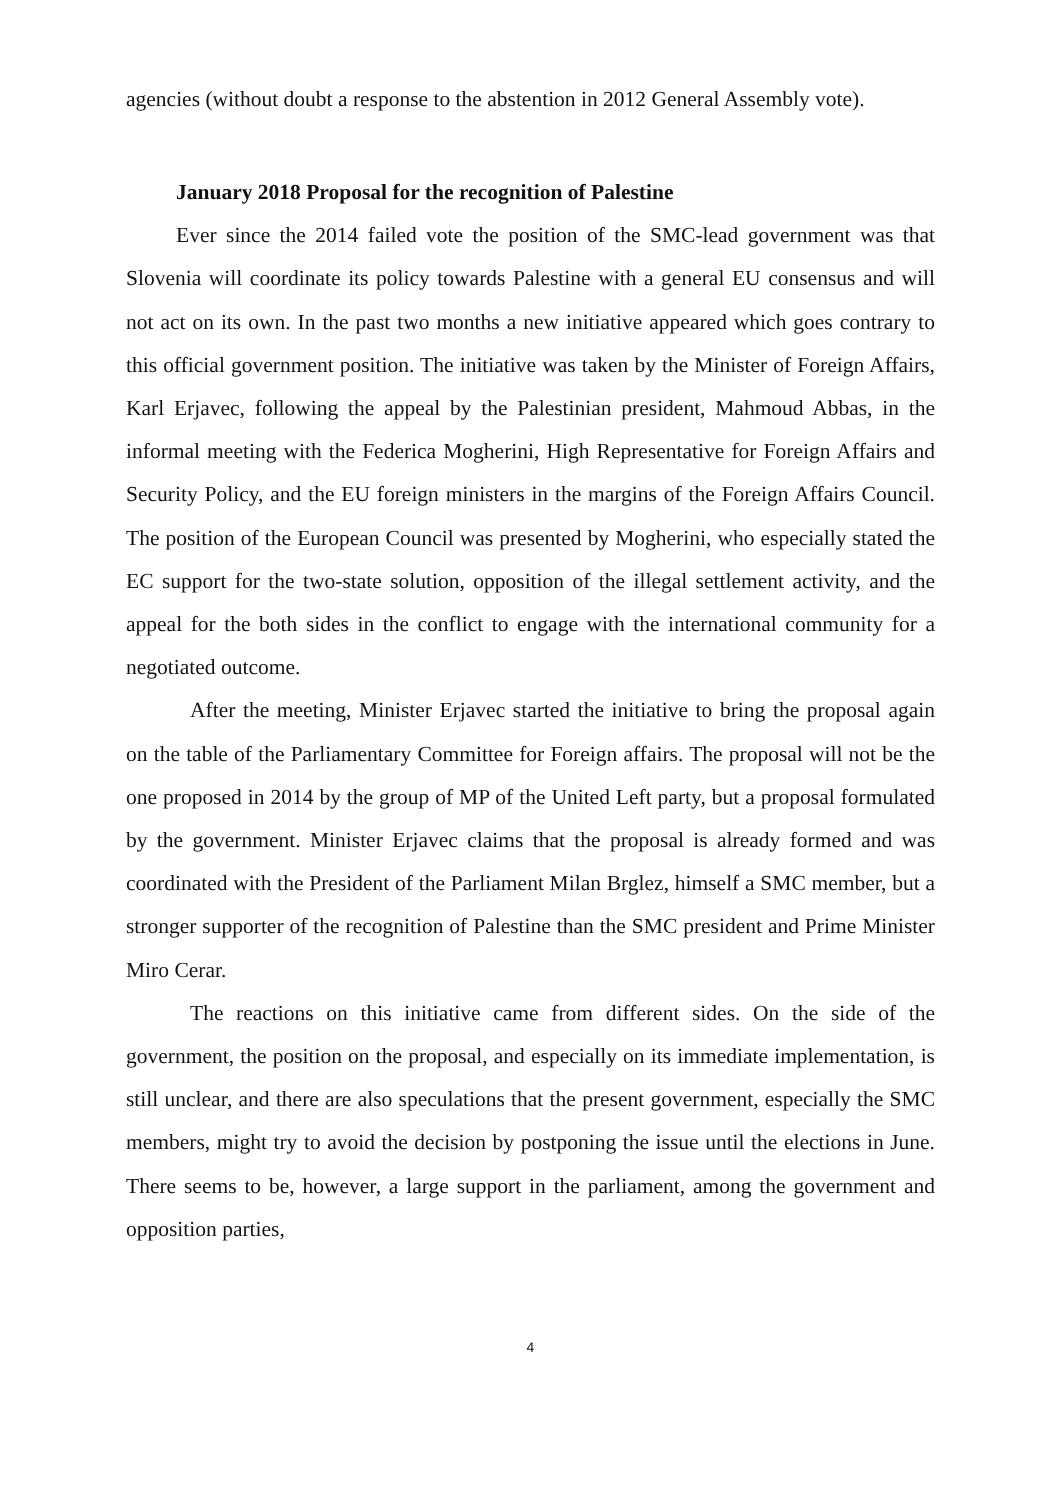agencies (without doubt a response to the abstention in 2012 General Assembly vote).
January 2018 Proposal for the recognition of Palestine
Ever since the 2014 failed vote the position of the SMC-lead government was that Slovenia will coordinate its policy towards Palestine with a general EU consensus and will not act on its own. In the past two months a new initiative appeared which goes contrary to this official government position. The initiative was taken by the Minister of Foreign Affairs, Karl Erjavec, following the appeal by the Palestinian president, Mahmoud Abbas, in the informal meeting with the Federica Mogherini, High Representative for Foreign Affairs and Security Policy, and the EU foreign ministers in the margins of the Foreign Affairs Council. The position of the European Council was presented by Mogherini, who especially stated the EC support for the two-state solution, opposition of the illegal settlement activity, and the appeal for the both sides in the conflict to engage with the international community for a negotiated outcome.
After the meeting, Minister Erjavec started the initiative to bring the proposal again on the table of the Parliamentary Committee for Foreign affairs. The proposal will not be the one proposed in 2014 by the group of MP of the United Left party, but a proposal formulated by the government. Minister Erjavec claims that the proposal is already formed and was coordinated with the President of the Parliament Milan Brglez, himself a SMC member, but a stronger supporter of the recognition of Palestine than the SMC president and Prime Minister Miro Cerar.
The reactions on this initiative came from different sides. On the side of the government, the position on the proposal, and especially on its immediate implementation, is still unclear, and there are also speculations that the present government, especially the SMC members, might try to avoid the decision by postponing the issue until the elections in June. There seems to be, however, a large support in the parliament, among the government and opposition parties,
4